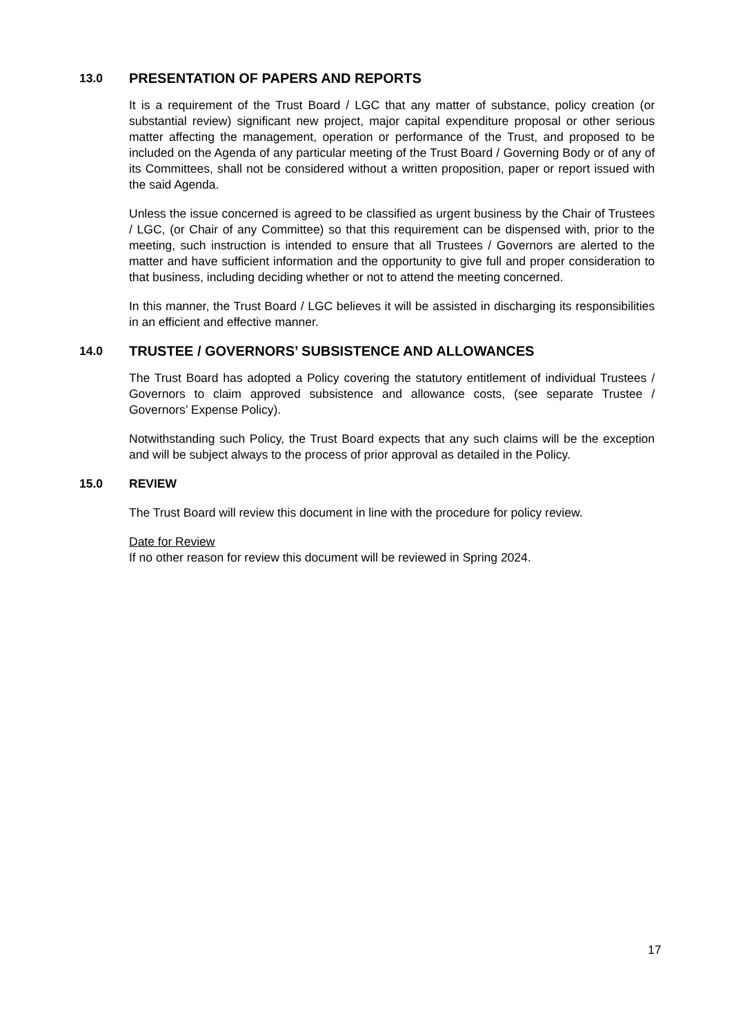13.0 PRESENTATION OF PAPERS AND REPORTS
It is a requirement of the Trust Board / LGC that any matter of substance, policy creation (or substantial review) significant new project, major capital expenditure proposal or other serious matter affecting the management, operation or performance of the Trust, and proposed to be included on the Agenda of any particular meeting of the Trust Board / Governing Body or of any of its Committees, shall not be considered without a written proposition, paper or report issued with the said Agenda.
Unless the issue concerned is agreed to be classified as urgent business by the Chair of Trustees / LGC, (or Chair of any Committee) so that this requirement can be dispensed with, prior to the meeting, such instruction is intended to ensure that all Trustees / Governors are alerted to the matter and have sufficient information and the opportunity to give full and proper consideration to that business, including deciding whether or not to attend the meeting concerned.
In this manner, the Trust Board / LGC believes it will be assisted in discharging its responsibilities in an efficient and effective manner.
14.0 TRUSTEE / GOVERNORS’ SUBSISTENCE AND ALLOWANCES
The Trust Board has adopted a Policy covering the statutory entitlement of individual Trustees / Governors to claim approved subsistence and allowance costs, (see separate Trustee / Governors’ Expense Policy).
Notwithstanding such Policy, the Trust Board expects that any such claims will be the exception and will be subject always to the process of prior approval as detailed in the Policy.
15.0 REVIEW
The Trust Board will review this document in line with the procedure for policy review.
Date for Review
If no other reason for review this document will be reviewed in Spring 2024.
17